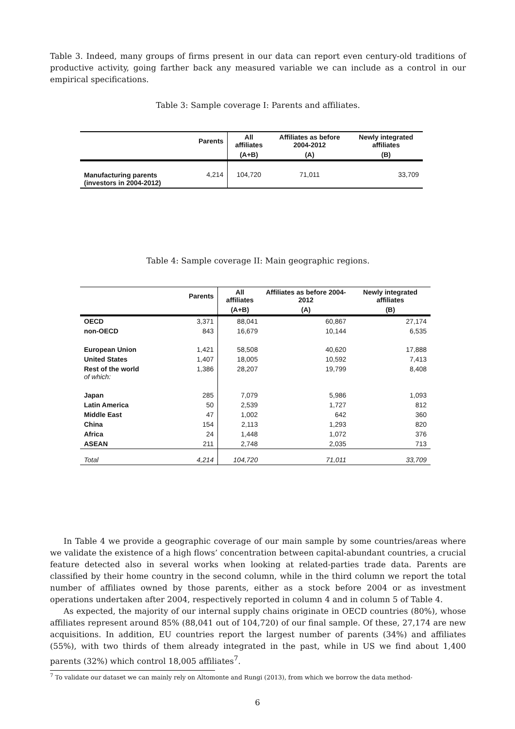Table 3. Indeed, many groups of firms present in our data can report even century-old traditions of productive activity, going farther back any measured variable we can include as a control in our empirical specifications.
Table 3: Sample coverage I: Parents and affiliates.
| | Parents | All affiliates | Affiliates as before 2004-2012 | Newly integrated affiliates |
| --- | --- | --- | --- | --- |
| | | (A+B) | (A) | (B) |
| Manufacturing parents (investors in 2004-2012) | 4,214 | 104,720 | 71,011 | 33,709 |
Table 4: Sample coverage II: Main geographic regions.
| | Parents | All affiliates | Affiliates as before 2004-2012 | Newly integrated affiliates |
| --- | --- | --- | --- | --- |
| | | (A+B) | (A) | (B) |
| OECD | 3,371 | 88,041 | 60,867 | 27,174 |
| non-OECD | 843 | 16,679 | 10,144 | 6,535 |
| European Union | 1,421 | 58,508 | 40,620 | 17,888 |
| United States | 1,407 | 18,005 | 10,592 | 7,413 |
| Rest of the world of which: | 1,386 | 28,207 | 19,799 | 8,408 |
| Japan | 285 | 7,079 | 5,986 | 1,093 |
| Latin America | 50 | 2,539 | 1,727 | 812 |
| Middle East | 47 | 1,002 | 642 | 360 |
| China | 154 | 2,113 | 1,293 | 820 |
| Africa | 24 | 1,448 | 1,072 | 376 |
| ASEAN | 211 | 2,748 | 2,035 | 713 |
| Total | 4,214 | 104,720 | 71,011 | 33,709 |
In Table 4 we provide a geographic coverage of our main sample by some countries/areas where we validate the existence of a high flows’ concentration between capital-abundant countries, a crucial feature detected also in several works when looking at related-parties trade data. Parents are classified by their home country in the second column, while in the third column we report the total number of affiliates owned by those parents, either as a stock before 2004 or as investment operations undertaken after 2004, respectively reported in column 4 and in column 5 of Table 4.
As expected, the majority of our internal supply chains originate in OECD countries (80%), whose affiliates represent around 85% (88,041 out of 104,720) of our final sample. Of these, 27,174 are new acquisitions. In addition, EU countries report the largest number of parents (34%) and affiliates (55%), with two thirds of them already integrated in the past, while in US we find about 1,400 parents (32%) which control 18,005 affiliates<sup>7</sup>.
<sup>7</sup> To validate our dataset we can mainly rely on Altomonte and Rungi (2013), from which we borrow the data method-
6